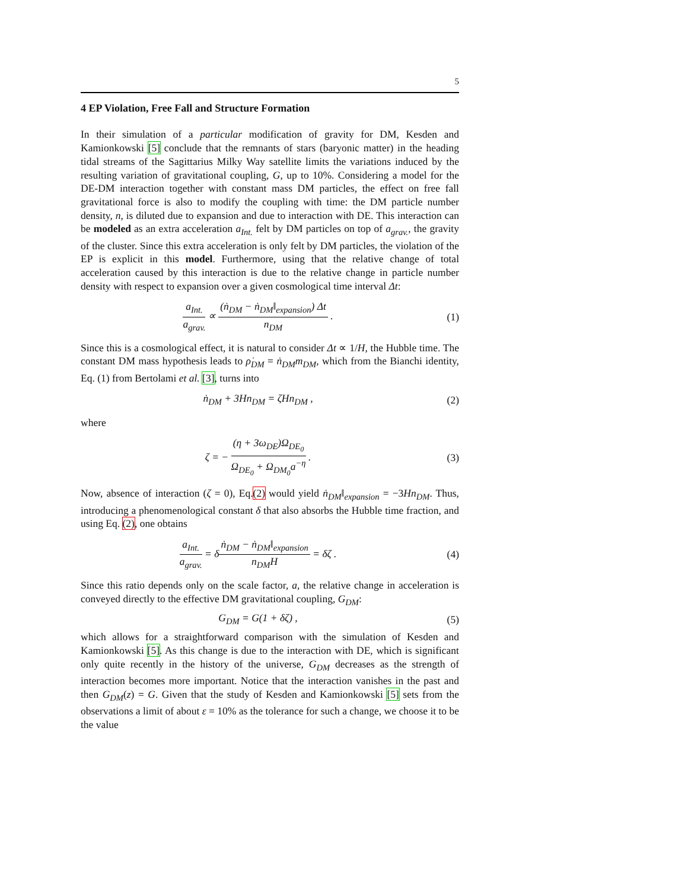5
4 EP Violation, Free Fall and Structure Formation
In their simulation of a particular modification of gravity for DM, Kesden and Kamionkowski [5] conclude that the remnants of stars (baryonic matter) in the heading tidal streams of the Sagittarius Milky Way satellite limits the variations induced by the resulting variation of gravitational coupling, G, up to 10%. Considering a model for the DE-DM interaction together with constant mass DM particles, the effect on free fall gravitational force is also to modify the coupling with time: the DM particle number density, n, is diluted due to expansion and due to interaction with DE. This interaction can be modeled as an extra acceleration a<sub>Int.</sub> felt by DM particles on top of a<sub>grav.</sub>, the gravity of the cluster. Since this extra acceleration is only felt by DM particles, the violation of the EP is explicit in this model. Furthermore, using that the relative change of total acceleration caused by this interaction is due to the relative change in particle number density with respect to expansion over a given cosmological time interval Δt:
a<sub>Int.</sub> a<sub>grav.</sub> ∝ (ṅ<sub>DM</sub> − ṅ<sub>DM</sub>‖<sub>expansion</sub>) Δt n<sub>DM</sub> .
(1)
Since this is a cosmological effect, it is natural to consider Δt ∝ 1/H, the Hubble time. The constant DM mass hypothesis leads to ρ̇<sub>DM</sub> = ṅ<sub>DM</sub>m<sub>DM</sub>, which from the Bianchi identity, Eq. (1) from Bertolami et al. [3], turns into
ṅ<sub>DM</sub> + 3Hn<sub>DM</sub> = ζHn<sub>DM</sub> , (2)
where
ζ = − (η + 3ω<sub>DE</sub>)Ω<sub>DE<sub>0</sub></sub> Ω<sub>DE<sub>0</sub></sub> + Ω<sub>DM<sub>0</sub></sub>a<sup>−η</sup> .
(3)
Now, absence of interaction (ζ = 0), Eq.(2) would yield ṅ<sub>DM</sub>‖<sub>expansion</sub> = −3Hn<sub>DM</sub>. Thus, introducing a phenomenological constant δ that also absorbs the Hubble time fraction, and using Eq. (2), one obtains
a<sub>Int.</sub> a<sub>grav.</sub> = δṅ<sub>DM</sub> − ṅ<sub>DM</sub>‖<sub>expansion</sub> n<sub>DM</sub>H = δζ .
(4)
Since this ratio depends only on the scale factor, a, the relative change in acceleration is conveyed directly to the effective DM gravitational coupling, G<sub>DM</sub>:
G<sub>DM</sub> = G(1 + δζ) , (5)
which allows for a straightforward comparison with the simulation of Kesden and Kamionkowski [5]. As this change is due to the interaction with DE, which is significant only quite recently in the history of the universe, G<sub>DM</sub> decreases as the strength of interaction becomes more important. Notice that the interaction vanishes in the past and then G<sub>DM</sub>(z) = G. Given that the study of Kesden and Kamionkowski [5] sets from the observations a limit of about ε = 10% as the tolerance for such a change, we choose it to be the value